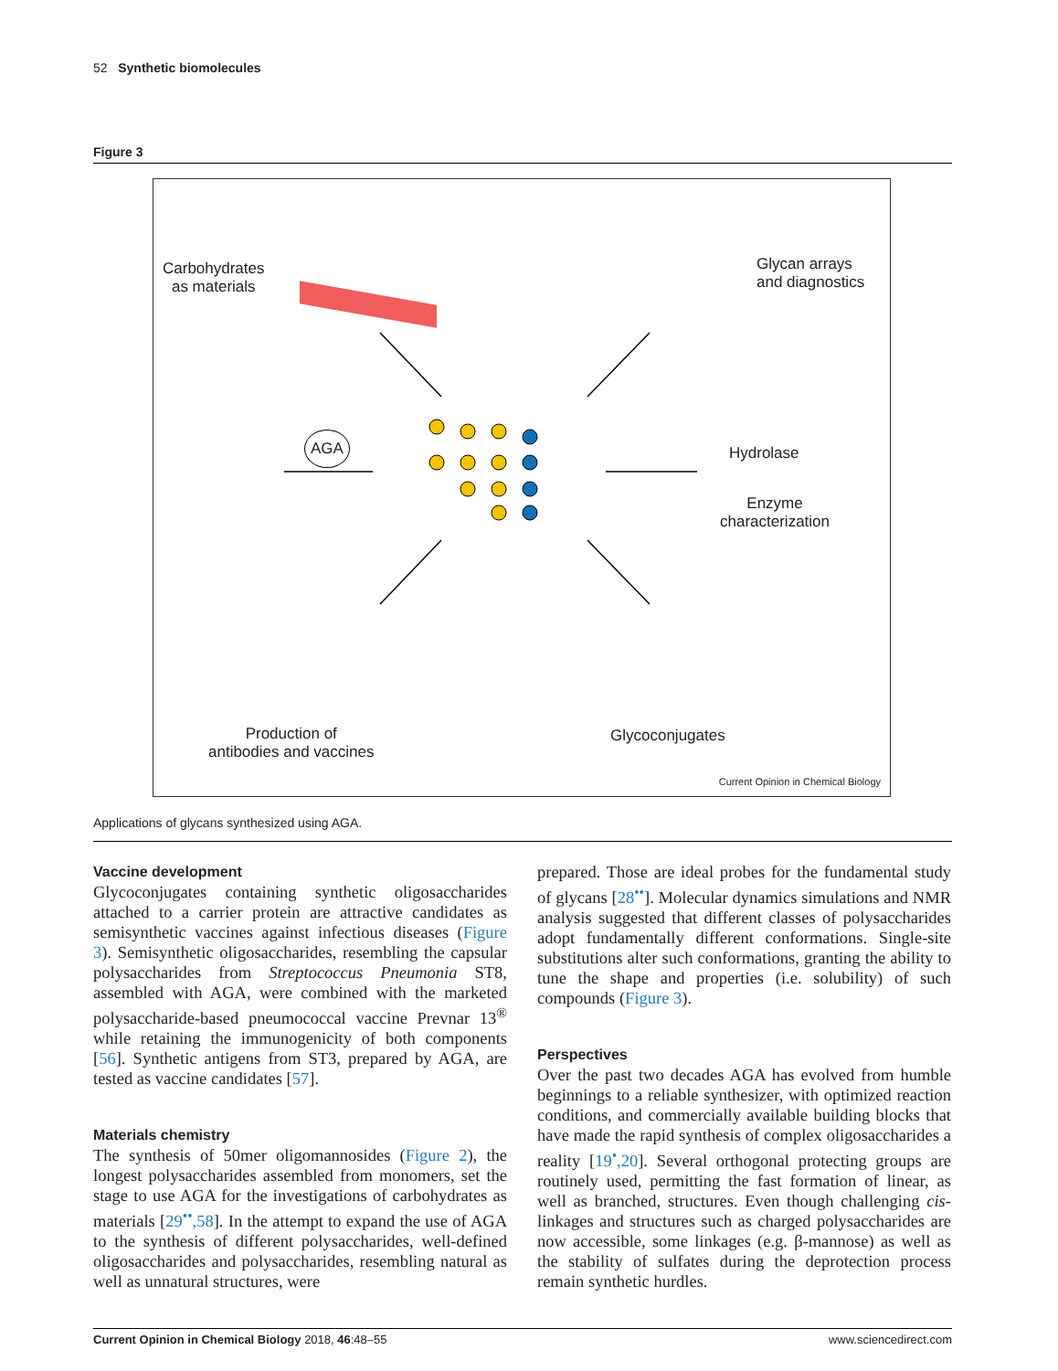52 Synthetic biomolecules
Figure 3
Carbohydrates
as materials
Glycan arrays
and diagnostics
AGA
Hydrolase
Enzyme
characterization
Production of
antibodies and vaccines
Glycoconjugates
Current Opinion in Chemical Biology
Applications of glycans synthesized using AGA.
Vaccine development
Glycoconjugates containing synthetic oligosaccharides attached to a carrier protein are attractive candidates as semisynthetic vaccines against infectious diseases (Figure 3). Semisynthetic oligosaccharides, resembling the capsular polysaccharides from Streptococcus Pneumonia ST8, assembled with AGA, were combined with the marketed polysaccharide-based pneumococcal vaccine Prevnar 13<sup>®</sup> while retaining the immunogenicity of both components [56]. Synthetic antigens from ST3, prepared by AGA, are tested as vaccine candidates [57].
Materials chemistry
The synthesis of 50mer oligomannosides (Figure 2), the longest polysaccharides assembled from monomers, set the stage to use AGA for the investigations of carbohydrates as materials [29<sup>••</sup>,58]. In the attempt to expand the use of AGA to the synthesis of different polysaccharides, well-defined oligosaccharides and polysaccharides, resembling natural as well as unnatural structures, were
prepared. Those are ideal probes for the fundamental study of glycans [28<sup>••</sup>]. Molecular dynamics simulations and NMR analysis suggested that different classes of polysaccharides adopt fundamentally different conformations. Single-site substitutions alter such conformations, granting the ability to tune the shape and properties (i.e. solubility) of such compounds (Figure 3).
Perspectives
Over the past two decades AGA has evolved from humble beginnings to a reliable synthesizer, with optimized reaction conditions, and commercially available building blocks that have made the rapid synthesis of complex oligosaccharides a reality [19<sup>•</sup>,20]. Several orthogonal protecting groups are routinely used, permitting the fast formation of linear, as well as branched, structures. Even though challenging cis-linkages and structures such as charged polysaccharides are now accessible, some linkages (e.g. β-mannose) as well as the stability of sulfates during the deprotection process remain synthetic hurdles.
Current Opinion in Chemical Biology 2018, 46:48–55 www.sciencedirect.com